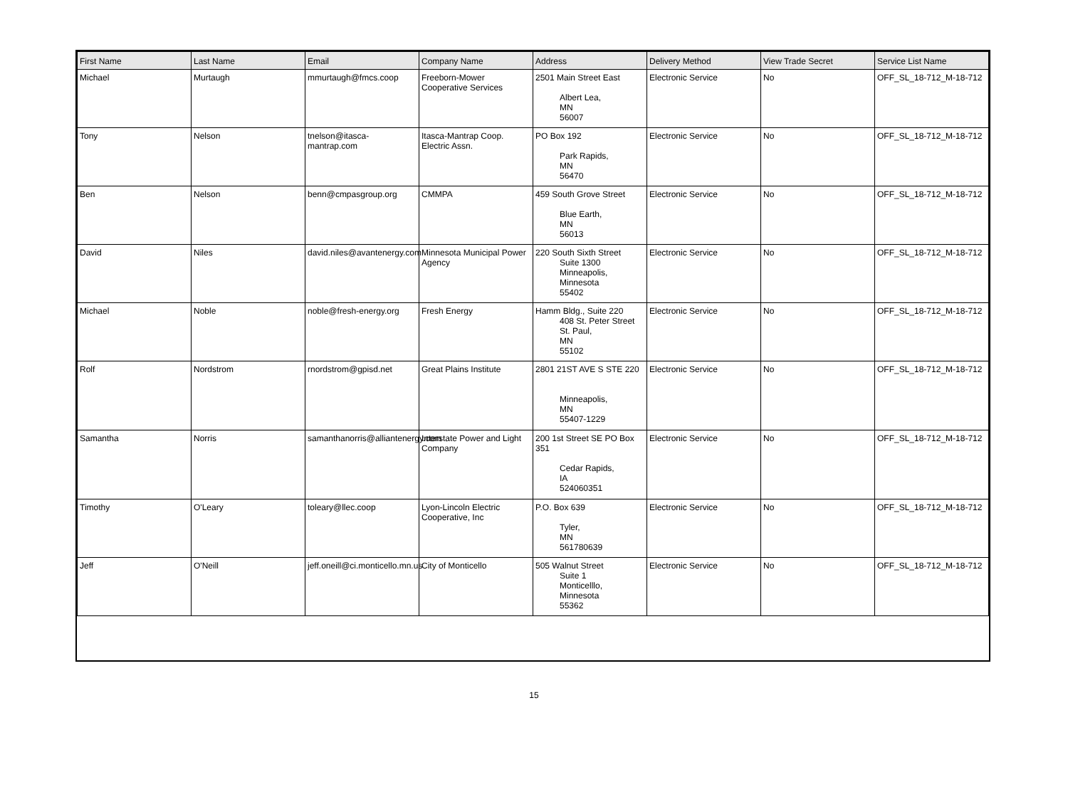| First Name | Last Name | Email | Company Name | Address | Delivery Method | View Trade Secret | Service List Name |
| --- | --- | --- | --- | --- | --- | --- | --- |
| Michael | Murtaugh | mmurtaugh@fmcs.coop | Freeborn-Mower Cooperative Services | 2501 Main Street East Albert Lea, MN 56007 | Electronic Service | No | OFF_SL_18-712_M-18-712 |
| Tony | Nelson | tnelson@itasca-mantrap.com | Itasca-Mantrap Coop. Electric Assn. | PO Box 192 Park Rapids, MN 56470 | Electronic Service | No | OFF_SL_18-712_M-18-712 |
| Ben | Nelson | benn@cmpasgroup.org | CMMPA | 459 South Grove Street Blue Earth, MN 56013 | Electronic Service | No | OFF_SL_18-712_M-18-712 |
| David | Niles | david.niles@avantenergy.com | Minnesota Municipal Power Agency | 220 South Sixth Street Suite 1300 Minneapolis, Minnesota 55402 | Electronic Service | No | OFF_SL_18-712_M-18-712 |
| Michael | Noble | noble@fresh-energy.org | Fresh Energy | Hamm Bldg., Suite 220 408 St. Peter Street St. Paul, MN 55102 | Electronic Service | No | OFF_SL_18-712_M-18-712 |
| Rolf | Nordstrom | rnordstrom@gpisd.net | Great Plains Institute | 2801 21ST AVE S STE 220 Minneapolis, MN 55407-1229 | Electronic Service | No | OFF_SL_18-712_M-18-712 |
| Samantha | Norris | samanthanorris@alliantenergy.com | Interstate Power and Light Company | 200 1st Street SE PO Box 351 Cedar Rapids, IA 524060351 | Electronic Service | No | OFF_SL_18-712_M-18-712 |
| Timothy | O'Leary | toleary@llec.coop | Lyon-Lincoln Electric Cooperative, Inc | P.O. Box 639 Tyler, MN 561780639 | Electronic Service | No | OFF_SL_18-712_M-18-712 |
| Jeff | O'Neill | jeff.oneill@ci.monticello.mn.us | City of Monticello | 505 Walnut Street Suite 1 Monticelllo, Minnesota 55362 | Electronic Service | No | OFF_SL_18-712_M-18-712 |
15